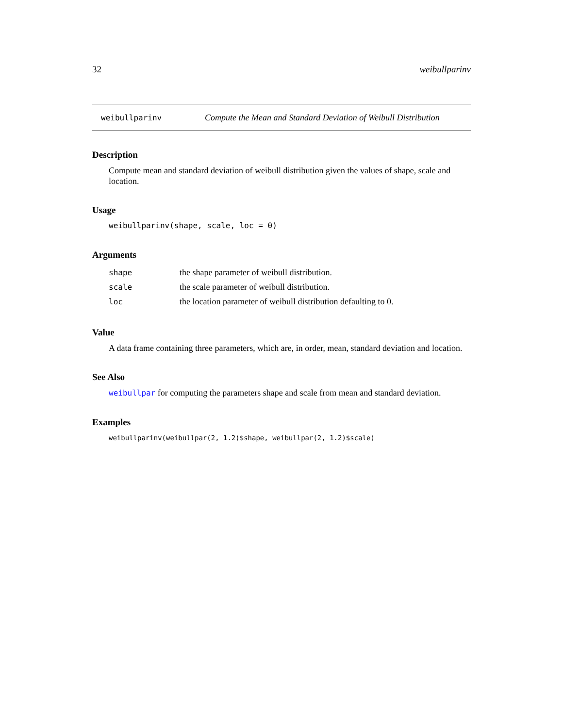32 weibullparinv
weibullparinv Compute the Mean and Standard Deviation of Weibull Distribution
Description
Compute mean and standard deviation of weibull distribution given the values of shape, scale and location.
Usage
weibullparinv(shape, scale, loc = 0)
Arguments
| shape | the shape parameter of weibull distribution. |
| scale | the scale parameter of weibull distribution. |
| loc | the location parameter of weibull distribution defaulting to 0. |
Value
A data frame containing three parameters, which are, in order, mean, standard deviation and location.
See Also
weibullpar for computing the parameters shape and scale from mean and standard deviation.
Examples
weibullparinv(weibullpar(2, 1.2)$shape, weibullpar(2, 1.2)$scale)